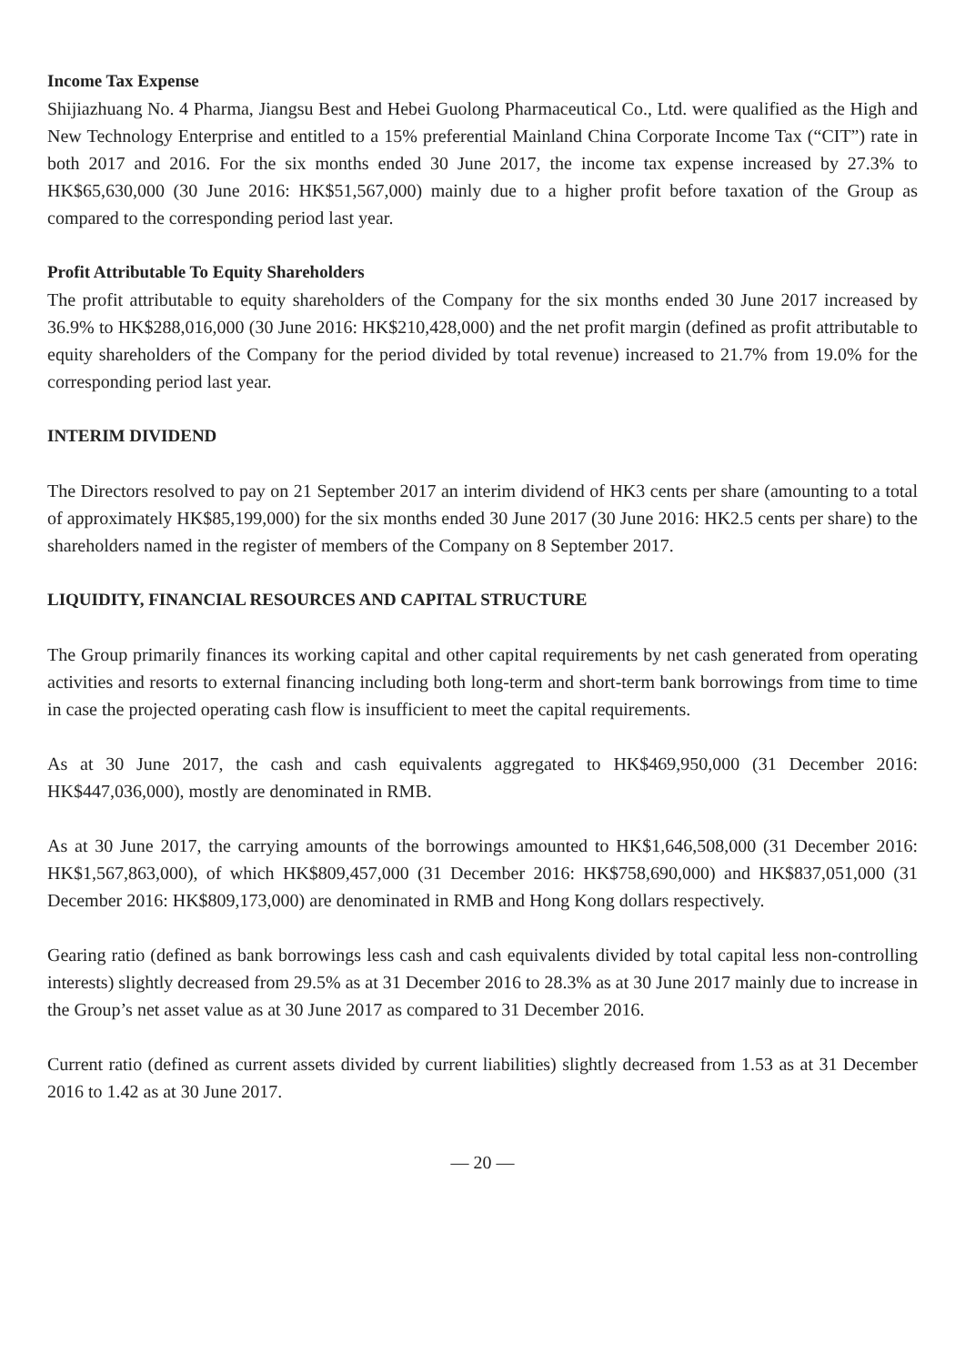Income Tax Expense
Shijiazhuang No. 4 Pharma, Jiangsu Best and Hebei Guolong Pharmaceutical Co., Ltd. were qualified as the High and New Technology Enterprise and entitled to a 15% preferential Mainland China Corporate Income Tax (“CIT”) rate in both 2017 and 2016. For the six months ended 30 June 2017, the income tax expense increased by 27.3% to HK$65,630,000 (30 June 2016: HK$51,567,000) mainly due to a higher profit before taxation of the Group as compared to the corresponding period last year.
Profit Attributable To Equity Shareholders
The profit attributable to equity shareholders of the Company for the six months ended 30 June 2017 increased by 36.9% to HK$288,016,000 (30 June 2016: HK$210,428,000) and the net profit margin (defined as profit attributable to equity shareholders of the Company for the period divided by total revenue) increased to 21.7% from 19.0% for the corresponding period last year.
INTERIM DIVIDEND
The Directors resolved to pay on 21 September 2017 an interim dividend of HK3 cents per share (amounting to a total of approximately HK$85,199,000) for the six months ended 30 June 2017 (30 June 2016: HK2.5 cents per share) to the shareholders named in the register of members of the Company on 8 September 2017.
LIQUIDITY, FINANCIAL RESOURCES AND CAPITAL STRUCTURE
The Group primarily finances its working capital and other capital requirements by net cash generated from operating activities and resorts to external financing including both long-term and short-term bank borrowings from time to time in case the projected operating cash flow is insufficient to meet the capital requirements.
As at 30 June 2017, the cash and cash equivalents aggregated to HK$469,950,000 (31 December 2016: HK$447,036,000), mostly are denominated in RMB.
As at 30 June 2017, the carrying amounts of the borrowings amounted to HK$1,646,508,000 (31 December 2016: HK$1,567,863,000), of which HK$809,457,000 (31 December 2016: HK$758,690,000) and HK$837,051,000 (31 December 2016: HK$809,173,000) are denominated in RMB and Hong Kong dollars respectively.
Gearing ratio (defined as bank borrowings less cash and cash equivalents divided by total capital less non-controlling interests) slightly decreased from 29.5% as at 31 December 2016 to 28.3% as at 30 June 2017 mainly due to increase in the Group’s net asset value as at 30 June 2017 as compared to 31 December 2016.
Current ratio (defined as current assets divided by current liabilities) slightly decreased from 1.53 as at 31 December 2016 to 1.42 as at 30 June 2017.
— 20 —